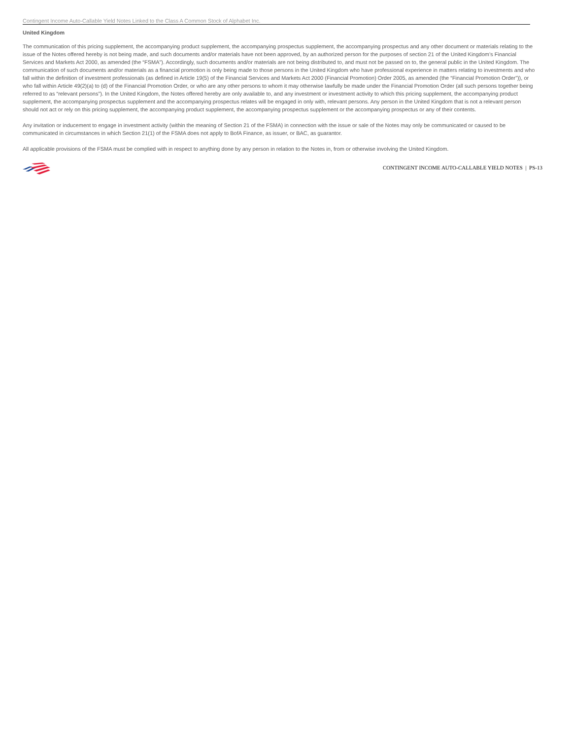Contingent Income Auto-Callable Yield Notes Linked to the Class A Common Stock of Alphabet Inc.
United Kingdom
The communication of this pricing supplement, the accompanying product supplement, the accompanying prospectus supplement, the accompanying prospectus and any other document or materials relating to the issue of the Notes offered hereby is not being made, and such documents and/or materials have not been approved, by an authorized person for the purposes of section 21 of the United Kingdom’s Financial Services and Markets Act 2000, as amended (the “FSMA”). Accordingly, such documents and/or materials are not being distributed to, and must not be passed on to, the general public in the United Kingdom. The communication of such documents and/or materials as a financial promotion is only being made to those persons in the United Kingdom who have professional experience in matters relating to investments and who fall within the definition of investment professionals (as defined in Article 19(5) of the Financial Services and Markets Act 2000 (Financial Promotion) Order 2005, as amended (the “Financial Promotion Order”)), or who fall within Article 49(2)(a) to (d) of the Financial Promotion Order, or who are any other persons to whom it may otherwise lawfully be made under the Financial Promotion Order (all such persons together being referred to as “relevant persons”). In the United Kingdom, the Notes offered hereby are only available to, and any investment or investment activity to which this pricing supplement, the accompanying product supplement, the accompanying prospectus supplement and the accompanying prospectus relates will be engaged in only with, relevant persons. Any person in the United Kingdom that is not a relevant person should not act or rely on this pricing supplement, the accompanying product supplement, the accompanying prospectus supplement or the accompanying prospectus or any of their contents.
Any invitation or inducement to engage in investment activity (within the meaning of Section 21 of the FSMA) in connection with the issue or sale of the Notes may only be communicated or caused to be communicated in circumstances in which Section 21(1) of the FSMA does not apply to BofA Finance, as issuer, or BAC, as guarantor.
All applicable provisions of the FSMA must be complied with in respect to anything done by any person in relation to the Notes in, from or otherwise involving the United Kingdom.
CONTINGENT INCOME AUTO-CALLABLE YIELD NOTES | PS-13